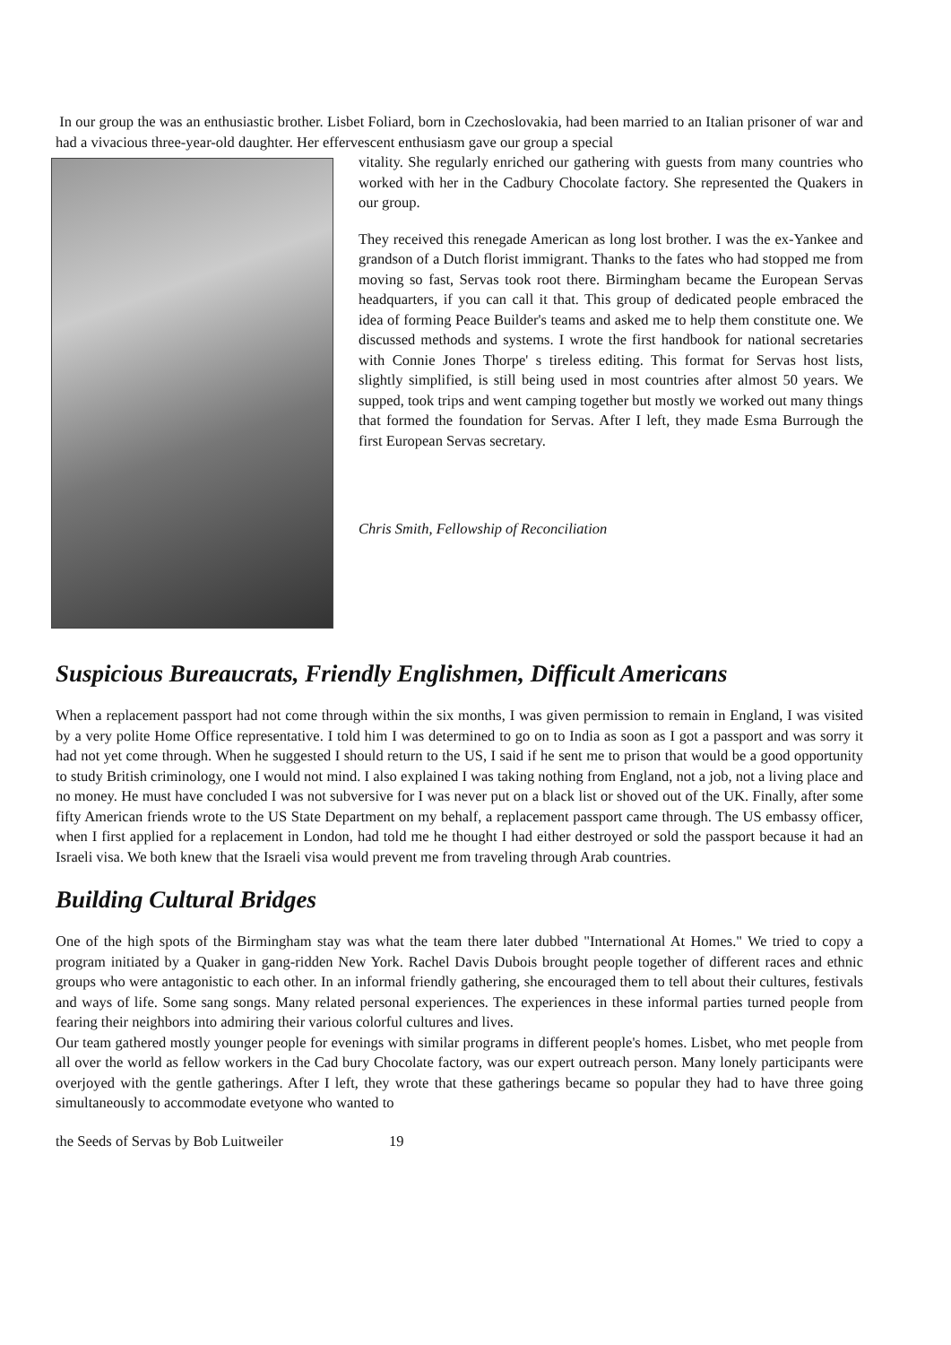In our group the was an enthusiastic brother. Lisbet Foliard, born in Czechoslovakia, had been married to an Italian prisoner of war and had a vivacious three-year-old daughter. Her effervescent enthusiasm gave our group a special
vitality. She regularly enriched our gathering with guests from many countries who worked with her in the Cadbury Chocolate factory. She represented the Quakers in our group.
They received this renegade American as long lost brother. I was the ex-Yankee and grandson of a Dutch florist immigrant. Thanks to the fates who had stopped me from moving so fast, Servas took root there. Birmingham became the European Servas headquarters, if you can call it that. This group of dedicated people embraced the idea of forming Peace Builder's teams and asked me to help them constitute one. We discussed methods and systems. I wrote the first handbook for national secretaries with Connie Jones Thorpe' s tireless editing. This format for Servas host lists, slightly simplified, is still being used in most countries after almost 50 years. We supped, took trips and went camping together but mostly we worked out many things that formed the foundation for Servas. After I left, they made Esma Burrough the first European Servas secretary.
Chris Smith, Fellowship of Reconciliation
Suspicious Bureaucrats, Friendly Englishmen, Difficult Americans
When a replacement passport had not come through within the six months, I was given permission to remain in England, I was visited by a very polite Home Office representative. I told him I was determined to go on to India as soon as I got a passport and was sorry it had not yet come through. When he suggested I should return to the US, I said if he sent me to prison that would be a good opportunity to study British criminology, one I would not mind. I also explained I was taking nothing from England, not a job, not a living place and no money. He must have concluded I was not subversive for I was never put on a black list or shoved out of the UK. Finally, after some fifty American friends wrote to the US State Department on my behalf, a replacement passport came through. The US embassy officer, when I first applied for a replacement in London, had told me he thought I had either destroyed or sold the passport because it had an Israeli visa. We both knew that the Israeli visa would prevent me from traveling through Arab countries.
Building Cultural Bridges
One of the high spots of the Birmingham stay was what the team there later dubbed "International At Homes." We tried to copy a program initiated by a Quaker in gang-ridden New York. Rachel Davis Dubois brought people together of different races and ethnic groups who were antagonistic to each other. In an informal friendly gathering, she encouraged them to tell about their cultures, festivals and ways of life. Some sang songs. Many related personal experiences. The experiences in these informal parties turned people from fearing their neighbors into admiring their various colorful cultures and lives.
Our team gathered mostly younger people for evenings with similar programs in different people's homes. Lisbet, who met people from all over the world as fellow workers in the Cad bury Chocolate factory, was our expert outreach person. Many lonely participants were overjoyed with the gentle gatherings. After I left, they wrote that these gatherings became so popular they had to have three going simultaneously to accommodate evetyone who wanted to
the Seeds of Servas by Bob Luitweiler 19